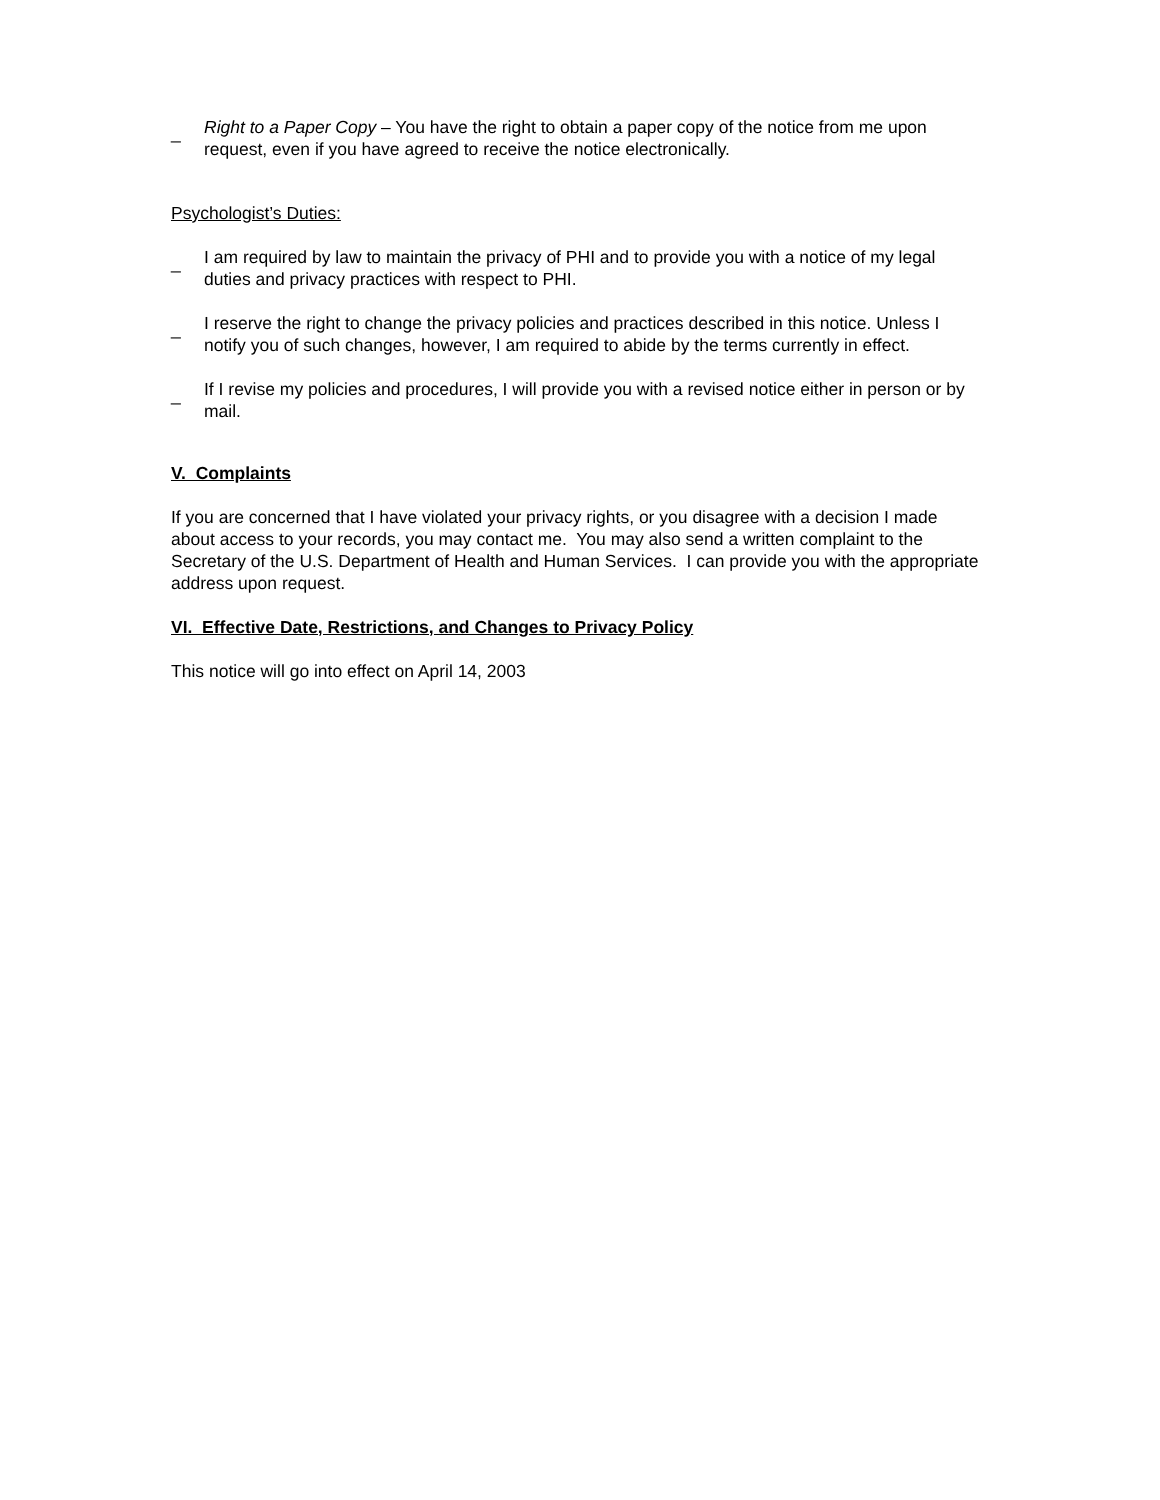_ Right to a Paper Copy – You have the right to obtain a paper copy of the notice from me upon request, even if you have agreed to receive the notice electronically.
Psychologist’s Duties:
_ I am required by law to maintain the privacy of PHI and to provide you with a notice of my legal duties and privacy practices with respect to PHI.
_ I reserve the right to change the privacy policies and practices described in this notice. Unless I notify you of such changes, however, I am required to abide by the terms currently in effect.
_ If I revise my policies and procedures, I will provide you with a revised notice either in person or by mail.
V. Complaints
If you are concerned that I have violated your privacy rights, or you disagree with a decision I made about access to your records, you may contact me. You may also send a written complaint to the Secretary of the U.S. Department of Health and Human Services. I can provide you with the appropriate address upon request.
VI. Effective Date, Restrictions, and Changes to Privacy Policy
This notice will go into effect on April 14, 2003